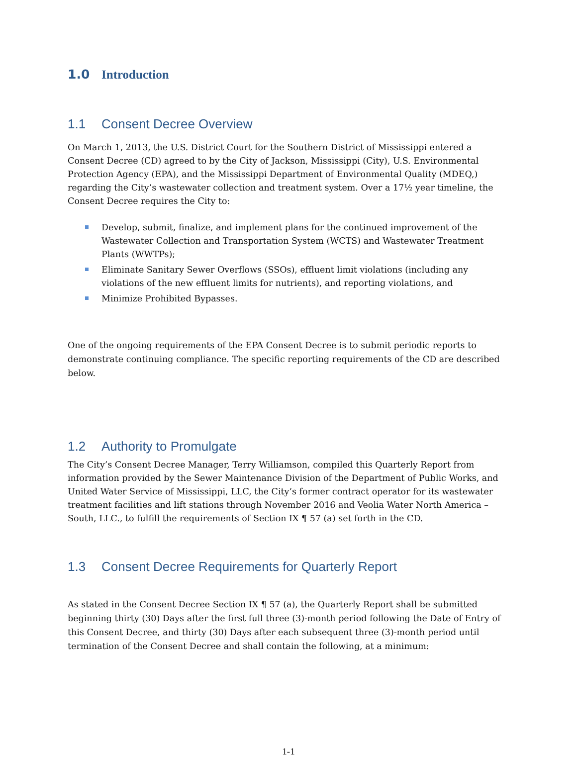1.0 Introduction
1.1 Consent Decree Overview
On March 1, 2013, the U.S. District Court for the Southern District of Mississippi entered a Consent Decree (CD) agreed to by the City of Jackson, Mississippi (City), U.S. Environmental Protection Agency (EPA), and the Mississippi Department of Environmental Quality (MDEQ,) regarding the City’s wastewater collection and treatment system. Over a 17½ year timeline, the Consent Decree requires the City to:
Develop, submit, finalize, and implement plans for the continued improvement of the Wastewater Collection and Transportation System (WCTS) and Wastewater Treatment Plants (WWTPs);
Eliminate Sanitary Sewer Overflows (SSOs), effluent limit violations (including any violations of the new effluent limits for nutrients), and reporting violations, and
Minimize Prohibited Bypasses.
One of the ongoing requirements of the EPA Consent Decree is to submit periodic reports to demonstrate continuing compliance. The specific reporting requirements of the CD are described below.
1.2 Authority to Promulgate
The City’s Consent Decree Manager, Terry Williamson, compiled this Quarterly Report from information provided by the Sewer Maintenance Division of the Department of Public Works, and United Water Service of Mississippi, LLC, the City’s former contract operator for its wastewater treatment facilities and lift stations through November 2016 and Veolia Water North America – South, LLC., to fulfill the requirements of Section IX ¶ 57 (a) set forth in the CD.
1.3 Consent Decree Requirements for Quarterly Report
As stated in the Consent Decree Section IX ¶ 57 (a), the Quarterly Report shall be submitted beginning thirty (30) Days after the first full three (3)-month period following the Date of Entry of this Consent Decree, and thirty (30) Days after each subsequent three (3)-month period until termination of the Consent Decree and shall contain the following, at a minimum:
1-1